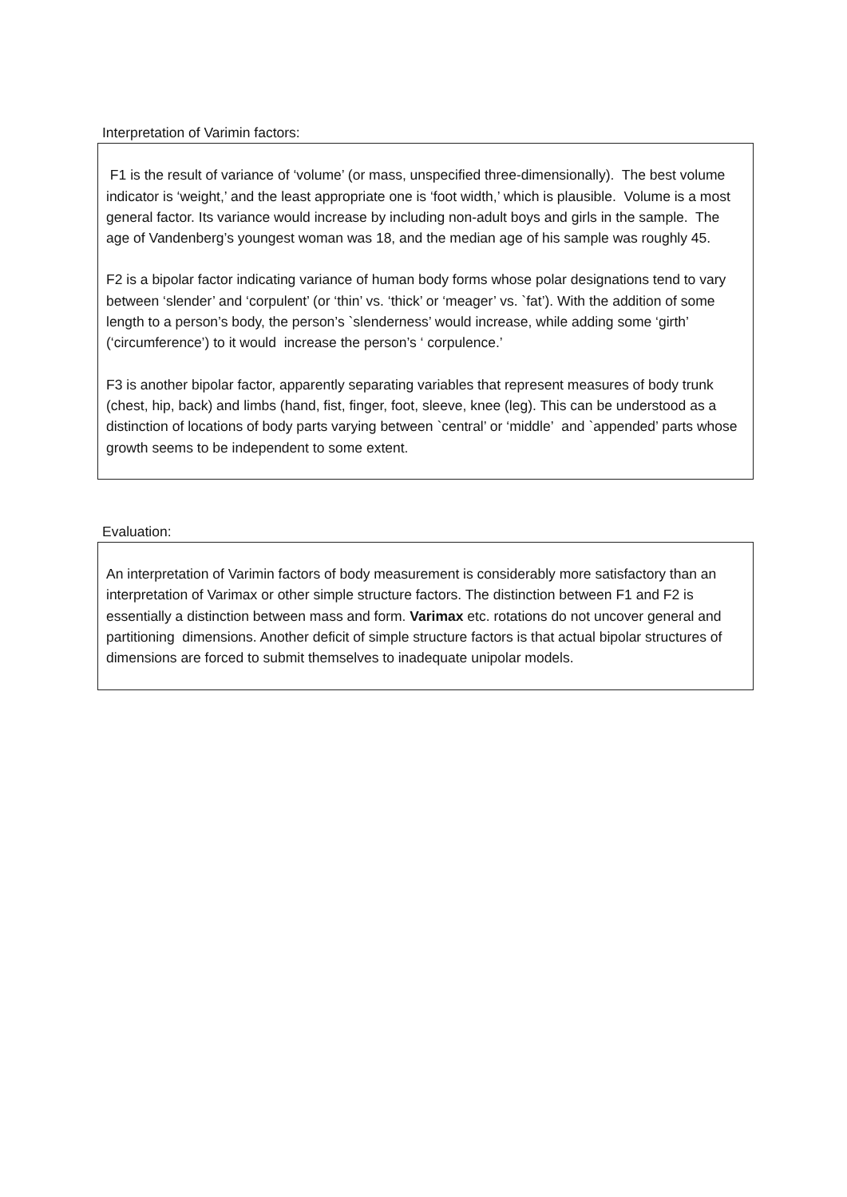Interpretation of Varimin factors:
F1 is the result of variance of ‘volume’ (or mass, unspecified three-dimensionally). The best volume indicator is ‘weight,’ and the least appropriate one is ‘foot width,’ which is plausible. Volume is a most general factor. Its variance would increase by including non-adult boys and girls in the sample. The age of Vandenberg’s youngest woman was 18, and the median age of his sample was roughly 45.
F2 is a bipolar factor indicating variance of human body forms whose polar designations tend to vary between ‘slender’ and ‘corpulent’ (or ‘thin’ vs. ‘thick’ or ‘meager’ vs. `fat’). With the addition of some length to a person’s body, the person’s `slenderness’ would increase, while adding some ‘girth’ (‘circumference’) to it would increase the person’s ‘ corpulence.’
F3 is another bipolar factor, apparently separating variables that represent measures of body trunk (chest, hip, back) and limbs (hand, fist, finger, foot, sleeve, knee (leg). This can be understood as a distinction of locations of body parts varying between `central’ or ‘middle’ and `appended’ parts whose growth seems to be independent to some extent.
Evaluation:
An interpretation of Varimin factors of body measurement is considerably more satisfactory than an interpretation of Varimax or other simple structure factors. The distinction between F1 and F2 is essentially a distinction between mass and form. Varimax etc. rotations do not uncover general and partitioning dimensions. Another deficit of simple structure factors is that actual bipolar structures of dimensions are forced to submit themselves to inadequate unipolar models.